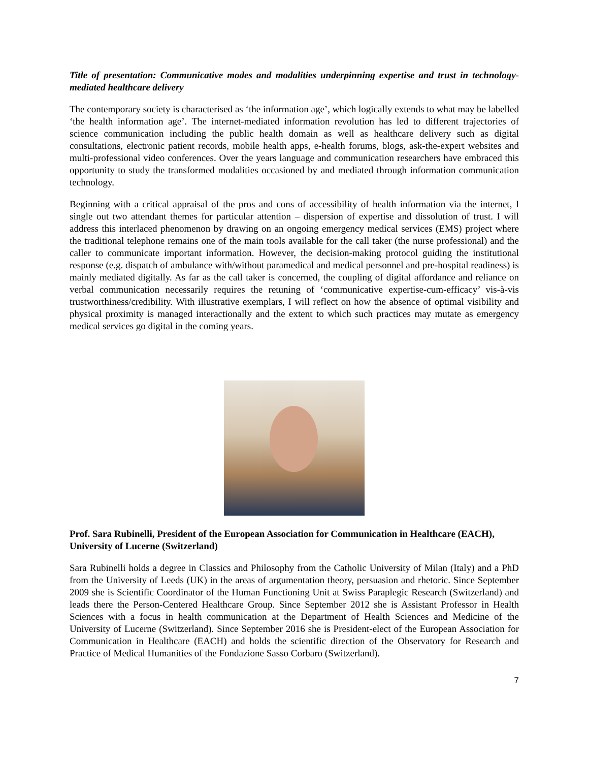Title of presentation: Communicative modes and modalities underpinning expertise and trust in technology-mediated healthcare delivery
The contemporary society is characterised as ‘the information age’, which logically extends to what may be labelled ‘the health information age’. The internet-mediated information revolution has led to different trajectories of science communication including the public health domain as well as healthcare delivery such as digital consultations, electronic patient records, mobile health apps, e-health forums, blogs, ask-the-expert websites and multi-professional video conferences. Over the years language and communication researchers have embraced this opportunity to study the transformed modalities occasioned by and mediated through information communication technology.
Beginning with a critical appraisal of the pros and cons of accessibility of health information via the internet, I single out two attendant themes for particular attention – dispersion of expertise and dissolution of trust. I will address this interlaced phenomenon by drawing on an ongoing emergency medical services (EMS) project where the traditional telephone remains one of the main tools available for the call taker (the nurse professional) and the caller to communicate important information. However, the decision-making protocol guiding the institutional response (e.g. dispatch of ambulance with/without paramedical and medical personnel and pre-hospital readiness) is mainly mediated digitally. As far as the call taker is concerned, the coupling of digital affordance and reliance on verbal communication necessarily requires the retuning of ‘communicative expertise-cum-efficacy’ vis-à-vis trustworthiness/credibility. With illustrative exemplars, I will reflect on how the absence of optimal visibility and physical proximity is managed interactionally and the extent to which such practices may mutate as emergency medical services go digital in the coming years.
Prof. Sara Rubinelli, President of the European Association for Communication in Healthcare (EACH), University of Lucerne (Switzerland)
Sara Rubinelli holds a degree in Classics and Philosophy from the Catholic University of Milan (Italy) and a PhD from the University of Leeds (UK) in the areas of argumentation theory, persuasion and rhetoric. Since September 2009 she is Scientific Coordinator of the Human Functioning Unit at Swiss Paraplegic Research (Switzerland) and leads there the Person-Centered Healthcare Group. Since September 2012 she is Assistant Professor in Health Sciences with a focus in health communication at the Department of Health Sciences and Medicine of the University of Lucerne (Switzerland). Since September 2016 she is President-elect of the European Association for Communication in Healthcare (EACH) and holds the scientific direction of the Observatory for Research and Practice of Medical Humanities of the Fondazione Sasso Corbaro (Switzerland).
7